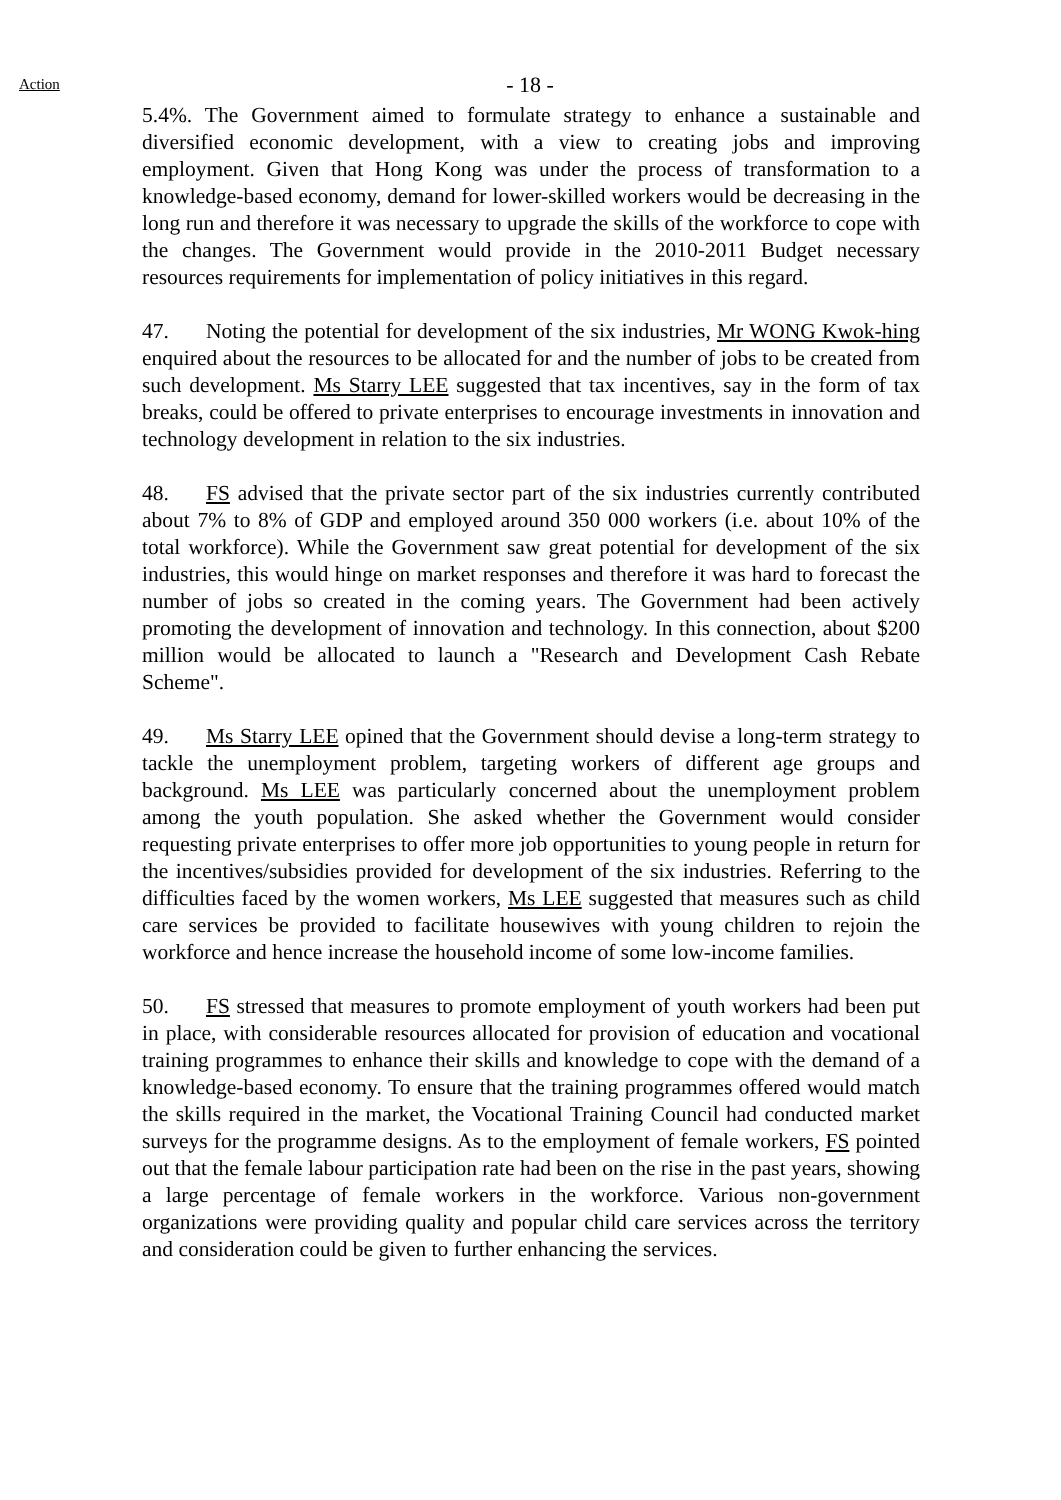Action
- 18 -
5.4%. The Government aimed to formulate strategy to enhance a sustainable and diversified economic development, with a view to creating jobs and improving employment. Given that Hong Kong was under the process of transformation to a knowledge-based economy, demand for lower-skilled workers would be decreasing in the long run and therefore it was necessary to upgrade the skills of the workforce to cope with the changes. The Government would provide in the 2010-2011 Budget necessary resources requirements for implementation of policy initiatives in this regard.
47. Noting the potential for development of the six industries, Mr WONG Kwok-hing enquired about the resources to be allocated for and the number of jobs to be created from such development. Ms Starry LEE suggested that tax incentives, say in the form of tax breaks, could be offered to private enterprises to encourage investments in innovation and technology development in relation to the six industries.
48. FS advised that the private sector part of the six industries currently contributed about 7% to 8% of GDP and employed around 350 000 workers (i.e. about 10% of the total workforce). While the Government saw great potential for development of the six industries, this would hinge on market responses and therefore it was hard to forecast the number of jobs so created in the coming years. The Government had been actively promoting the development of innovation and technology. In this connection, about $200 million would be allocated to launch a "Research and Development Cash Rebate Scheme".
49. Ms Starry LEE opined that the Government should devise a long-term strategy to tackle the unemployment problem, targeting workers of different age groups and background. Ms LEE was particularly concerned about the unemployment problem among the youth population. She asked whether the Government would consider requesting private enterprises to offer more job opportunities to young people in return for the incentives/subsidies provided for development of the six industries. Referring to the difficulties faced by the women workers, Ms LEE suggested that measures such as child care services be provided to facilitate housewives with young children to rejoin the workforce and hence increase the household income of some low-income families.
50. FS stressed that measures to promote employment of youth workers had been put in place, with considerable resources allocated for provision of education and vocational training programmes to enhance their skills and knowledge to cope with the demand of a knowledge-based economy. To ensure that the training programmes offered would match the skills required in the market, the Vocational Training Council had conducted market surveys for the programme designs. As to the employment of female workers, FS pointed out that the female labour participation rate had been on the rise in the past years, showing a large percentage of female workers in the workforce. Various non-government organizations were providing quality and popular child care services across the territory and consideration could be given to further enhancing the services.